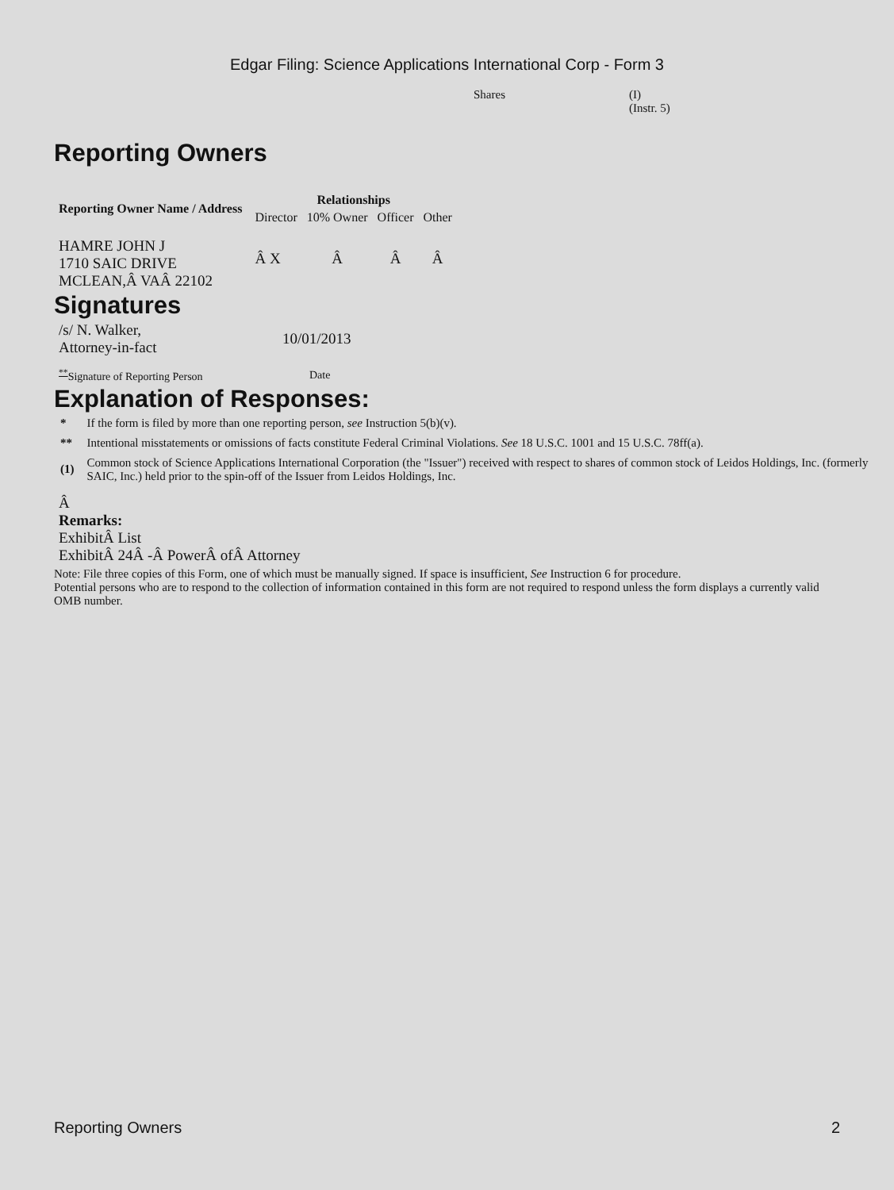Edgar Filing: Science Applications International Corp - Form 3
Shares (I)
(Instr. 5)
Reporting Owners
| Reporting Owner Name / Address | Relationships | | | |
| --- | --- | --- | --- | --- |
| | Director | 10% Owner | Officer | Other |
| HAMRE JOHN J 1710 SAIC DRIVE MCLEAN,Â VAÂ 22102 | Â X | Â | Â | Â |
Signatures
| /s/ N. Walker, Attorney-in-fact | 10/01/2013 |
| <sup>**</sup> Signature of Reporting Person | Date |
Explanation of Responses:
| * | If the form is filed by more than one reporting person, see Instruction 5(b)(v). |
| ** | Intentional misstatements or omissions of facts constitute Federal Criminal Violations. See 18 U.S.C. 1001 and 15 U.S.C. 78ff(a). |
| (1) | Common stock of Science Applications International Corporation (the "Issuer") received with respect to shares of common stock of Leidos Holdings, Inc. (formerly SAIC, Inc.) held prior to the spin-off of the Issuer from Leidos Holdings, Inc. |
Â
Remarks:
ExhibitÂ List
ExhibitÂ 24Â -Â PowerÂ ofÂ Attorney
Note: File three copies of this Form, one of which must be manually signed. If space is insufficient, See Instruction 6 for procedure.
Potential persons who are to respond to the collection of information contained in this form are not required to respond unless the form displays a currently valid OMB number.
Reporting Owners 2